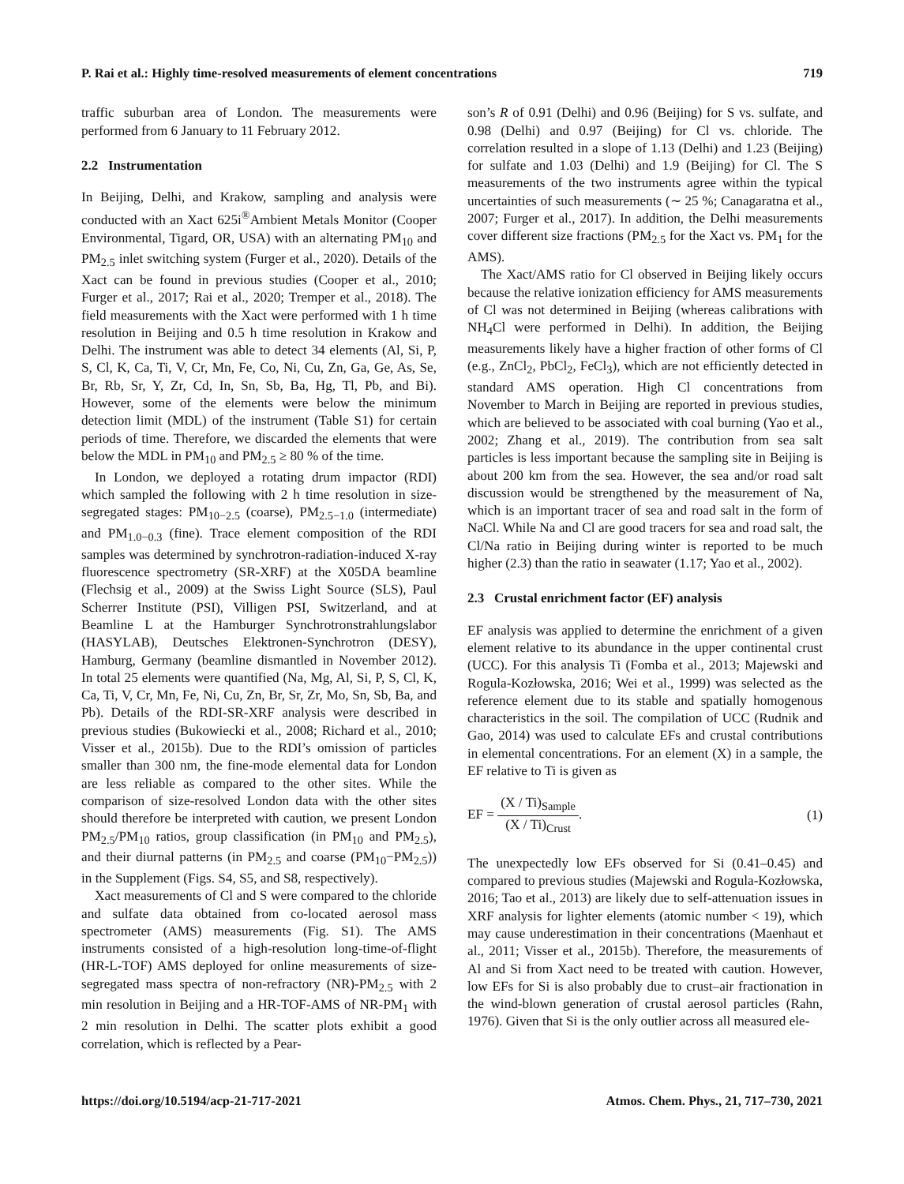P. Rai et al.: Highly time-resolved measurements of element concentrations 719
traffic suburban area of London. The measurements were performed from 6 January to 11 February 2012.
2.2 Instrumentation
In Beijing, Delhi, and Krakow, sampling and analysis were conducted with an Xact 625i<sup>®</sup>Ambient Metals Monitor (Cooper Environmental, Tigard, OR, USA) with an alternating PM<sub>10</sub> and PM<sub>2.5</sub> inlet switching system (Furger et al., 2020). Details of the Xact can be found in previous studies (Cooper et al., 2010; Furger et al., 2017; Rai et al., 2020; Tremper et al., 2018). The field measurements with the Xact were performed with 1 h time resolution in Beijing and 0.5 h time resolution in Krakow and Delhi. The instrument was able to detect 34 elements (Al, Si, P, S, Cl, K, Ca, Ti, V, Cr, Mn, Fe, Co, Ni, Cu, Zn, Ga, Ge, As, Se, Br, Rb, Sr, Y, Zr, Cd, In, Sn, Sb, Ba, Hg, Tl, Pb, and Bi). However, some of the elements were below the minimum detection limit (MDL) of the instrument (Table S1) for certain periods of time. Therefore, we discarded the elements that were below the MDL in PM<sub>10</sub> and PM<sub>2.5</sub> ≥ 80 % of the time.
In London, we deployed a rotating drum impactor (RDI) which sampled the following with 2 h time resolution in size-segregated stages: PM<sub>10−2.5</sub> (coarse), PM<sub>2.5−1.0</sub> (intermediate) and PM<sub>1.0−0.3</sub> (fine). Trace element composition of the RDI samples was determined by synchrotron-radiation-induced X-ray fluorescence spectrometry (SR-XRF) at the X05DA beamline (Flechsig et al., 2009) at the Swiss Light Source (SLS), Paul Scherrer Institute (PSI), Villigen PSI, Switzerland, and at Beamline L at the Hamburger Synchrotronstrahlungslabor (HASYLAB), Deutsches Elektronen-Synchrotron (DESY), Hamburg, Germany (beamline dismantled in November 2012). In total 25 elements were quantified (Na, Mg, Al, Si, P, S, Cl, K, Ca, Ti, V, Cr, Mn, Fe, Ni, Cu, Zn, Br, Sr, Zr, Mo, Sn, Sb, Ba, and Pb). Details of the RDI-SR-XRF analysis were described in previous studies (Bukowiecki et al., 2008; Richard et al., 2010; Visser et al., 2015b). Due to the RDI’s omission of particles smaller than 300 nm, the fine-mode elemental data for London are less reliable as compared to the other sites. While the comparison of size-resolved London data with the other sites should therefore be interpreted with caution, we present London PM<sub>2.5</sub>/PM<sub>10</sub> ratios, group classification (in PM<sub>10</sub> and PM<sub>2.5</sub>), and their diurnal patterns (in PM<sub>2.5</sub> and coarse (PM<sub>10</sub>−PM<sub>2.5</sub>)) in the Supplement (Figs. S4, S5, and S8, respectively).
Xact measurements of Cl and S were compared to the chloride and sulfate data obtained from co-located aerosol mass spectrometer (AMS) measurements (Fig. S1). The AMS instruments consisted of a high-resolution long-time-of-flight (HR-L-TOF) AMS deployed for online measurements of size-segregated mass spectra of non-refractory (NR)-PM<sub>2.5</sub> with 2 min resolution in Beijing and a HR-TOF-AMS of NR-PM<sub>1</sub> with 2 min resolution in Delhi. The scatter plots exhibit a good correlation, which is reflected by a Pear-
son’s R of 0.91 (Delhi) and 0.96 (Beijing) for S vs. sulfate, and 0.98 (Delhi) and 0.97 (Beijing) for Cl vs. chloride. The correlation resulted in a slope of 1.13 (Delhi) and 1.23 (Beijing) for sulfate and 1.03 (Delhi) and 1.9 (Beijing) for Cl. The S measurements of the two instruments agree within the typical uncertainties of such measurements (∼ 25 %; Canagaratna et al., 2007; Furger et al., 2017). In addition, the Delhi measurements cover different size fractions (PM<sub>2.5</sub> for the Xact vs. PM<sub>1</sub> for the AMS).
The Xact/AMS ratio for Cl observed in Beijing likely occurs because the relative ionization efficiency for AMS measurements of Cl was not determined in Beijing (whereas calibrations with NH<sub>4</sub>Cl were performed in Delhi). In addition, the Beijing measurements likely have a higher fraction of other forms of Cl (e.g., ZnCl<sub>2</sub>, PbCl<sub>2</sub>, FeCl<sub>3</sub>), which are not efficiently detected in standard AMS operation. High Cl concentrations from November to March in Beijing are reported in previous studies, which are believed to be associated with coal burning (Yao et al., 2002; Zhang et al., 2019). The contribution from sea salt particles is less important because the sampling site in Beijing is about 200 km from the sea. However, the sea and/or road salt discussion would be strengthened by the measurement of Na, which is an important tracer of sea and road salt in the form of NaCl. While Na and Cl are good tracers for sea and road salt, the Cl/Na ratio in Beijing during winter is reported to be much higher (2.3) than the ratio in seawater (1.17; Yao et al., 2002).
2.3 Crustal enrichment factor (EF) analysis
EF analysis was applied to determine the enrichment of a given element relative to its abundance in the upper continental crust (UCC). For this analysis Ti (Fomba et al., 2013; Majewski and Rogula-Kozłowska, 2016; Wei et al., 1999) was selected as the reference element due to its stable and spatially homogenous characteristics in the soil. The compilation of UCC (Rudnik and Gao, 2014) was used to calculate EFs and crustal contributions in elemental concentrations. For an element (X) in a sample, the EF relative to Ti is given as
EF = (X / Ti)<sub>Sample</sub> (X / Ti)<sub>Crust</sub>. (1)
The unexpectedly low EFs observed for Si (0.41–0.45) and compared to previous studies (Majewski and Rogula-Kozłowska, 2016; Tao et al., 2013) are likely due to self-attenuation issues in XRF analysis for lighter elements (atomic number < 19), which may cause underestimation in their concentrations (Maenhaut et al., 2011; Visser et al., 2015b). Therefore, the measurements of Al and Si from Xact need to be treated with caution. However, low EFs for Si is also probably due to crust–air fractionation in the wind-blown generation of crustal aerosol particles (Rahn, 1976). Given that Si is the only outlier across all measured ele-
https://doi.org/10.5194/acp-21-717-2021 Atmos. Chem. Phys., 21, 717–730, 2021